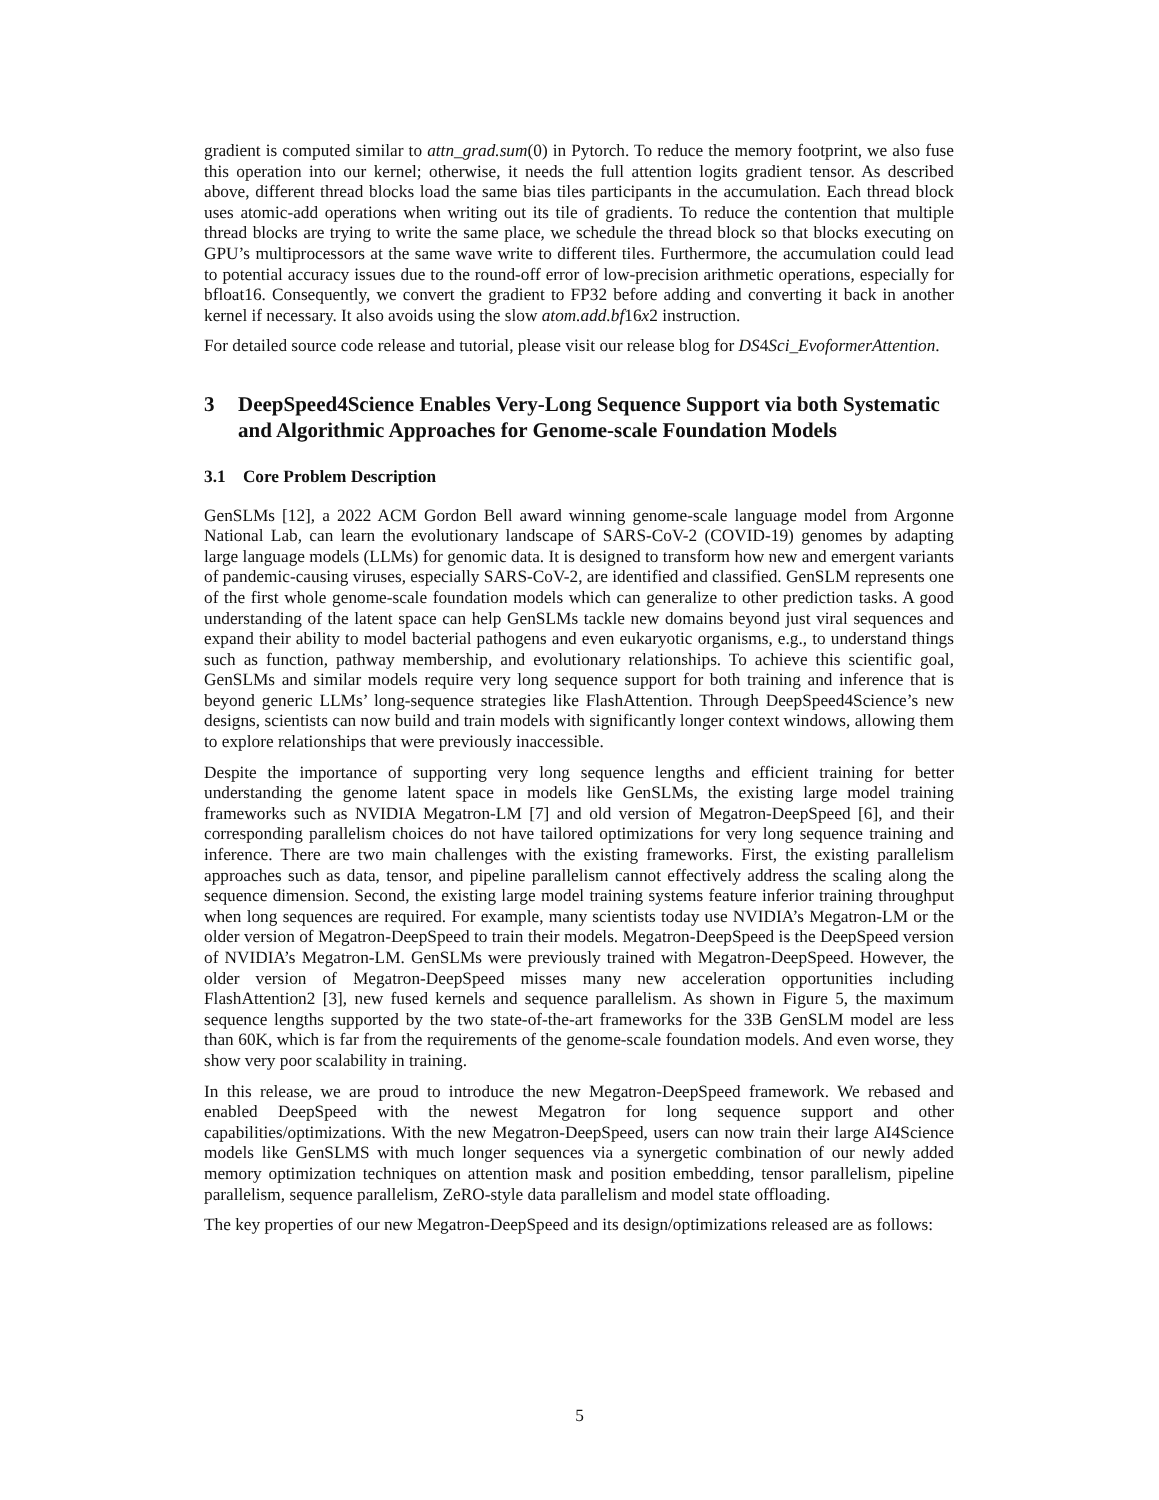gradient is computed similar to attn_grad.sum(0) in Pytorch. To reduce the memory footprint, we also fuse this operation into our kernel; otherwise, it needs the full attention logits gradient tensor. As described above, different thread blocks load the same bias tiles participants in the accumulation. Each thread block uses atomic-add operations when writing out its tile of gradients. To reduce the contention that multiple thread blocks are trying to write the same place, we schedule the thread block so that blocks executing on GPU’s multiprocessors at the same wave write to different tiles. Furthermore, the accumulation could lead to potential accuracy issues due to the round-off error of low-precision arithmetic operations, especially for bfloat16. Consequently, we convert the gradient to FP32 before adding and converting it back in another kernel if necessary. It also avoids using the slow atom.add.bf16x2 instruction.
For detailed source code release and tutorial, please visit our release blog for DS4Sci_EvoformerAttention.
3 DeepSpeed4Science Enables Very-Long Sequence Support via both Systematic and Algorithmic Approaches for Genome-scale Foundation Models
3.1 Core Problem Description
GenSLMs [12], a 2022 ACM Gordon Bell award winning genome-scale language model from Argonne National Lab, can learn the evolutionary landscape of SARS-CoV-2 (COVID-19) genomes by adapting large language models (LLMs) for genomic data. It is designed to transform how new and emergent variants of pandemic-causing viruses, especially SARS-CoV-2, are identified and classified. GenSLM represents one of the first whole genome-scale foundation models which can generalize to other prediction tasks. A good understanding of the latent space can help GenSLMs tackle new domains beyond just viral sequences and expand their ability to model bacterial pathogens and even eukaryotic organisms, e.g., to understand things such as function, pathway membership, and evolutionary relationships. To achieve this scientific goal, GenSLMs and similar models require very long sequence support for both training and inference that is beyond generic LLMs’ long-sequence strategies like FlashAttention. Through DeepSpeed4Science’s new designs, scientists can now build and train models with significantly longer context windows, allowing them to explore relationships that were previously inaccessible.
Despite the importance of supporting very long sequence lengths and efficient training for better understanding the genome latent space in models like GenSLMs, the existing large model training frameworks such as NVIDIA Megatron-LM [7] and old version of Megatron-DeepSpeed [6], and their corresponding parallelism choices do not have tailored optimizations for very long sequence training and inference. There are two main challenges with the existing frameworks. First, the existing parallelism approaches such as data, tensor, and pipeline parallelism cannot effectively address the scaling along the sequence dimension. Second, the existing large model training systems feature inferior training throughput when long sequences are required. For example, many scientists today use NVIDIA’s Megatron-LM or the older version of Megatron-DeepSpeed to train their models. Megatron-DeepSpeed is the DeepSpeed version of NVIDIA’s Megatron-LM. GenSLMs were previously trained with Megatron-DeepSpeed. However, the older version of Megatron-DeepSpeed misses many new acceleration opportunities including FlashAttention2 [3], new fused kernels and sequence parallelism. As shown in Figure 5, the maximum sequence lengths supported by the two state-of-the-art frameworks for the 33B GenSLM model are less than 60K, which is far from the requirements of the genome-scale foundation models. And even worse, they show very poor scalability in training.
In this release, we are proud to introduce the new Megatron-DeepSpeed framework. We rebased and enabled DeepSpeed with the newest Megatron for long sequence support and other capabilities/optimizations. With the new Megatron-DeepSpeed, users can now train their large AI4Science models like GenSLMS with much longer sequences via a synergetic combination of our newly added memory optimization techniques on attention mask and position embedding, tensor parallelism, pipeline parallelism, sequence parallelism, ZeRO-style data parallelism and model state offloading.
The key properties of our new Megatron-DeepSpeed and its design/optimizations released are as follows:
5